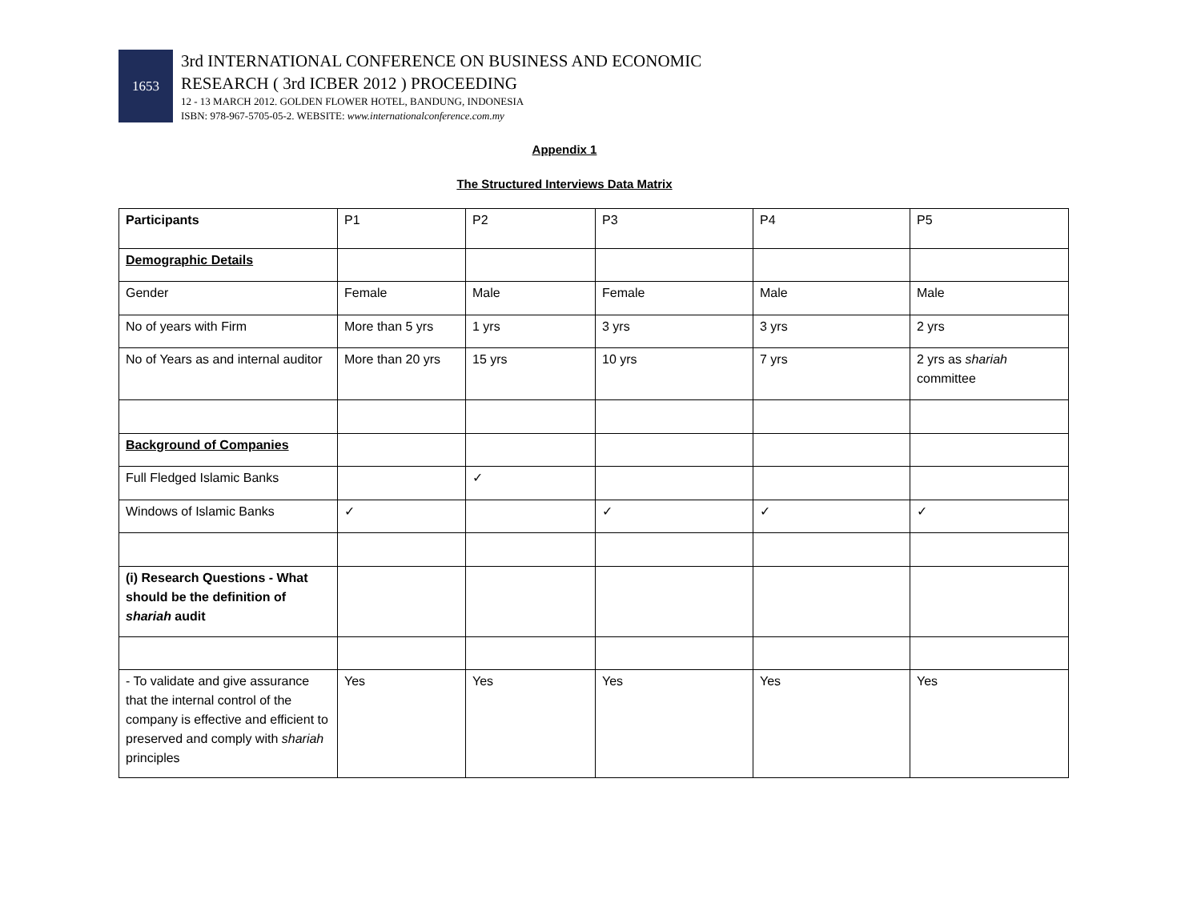1653
3rd INTERNATIONAL CONFERENCE ON BUSINESS AND ECONOMIC
RESEARCH ( 3rd ICBER 2012 ) PROCEEDING
12 - 13 MARCH 2012. GOLDEN FLOWER HOTEL, BANDUNG, INDONESIA
ISBN: 978-967-5705-05-2. WEBSITE: www.internationalconference.com.my
Appendix 1
The Structured Interviews Data Matrix
| Participants | P1 | P2 | P3 | P4 | P5 |
| Demographic Details | | | | | |
| Gender | Female | Male | Female | Male | Male |
| No of years with Firm | More than 5 yrs | 1 yrs | 3 yrs | 3 yrs | 2 yrs |
| No of Years as and internal auditor | More than 20 yrs | 15 yrs | 10 yrs | 7 yrs | 2 yrs as shariah committee |
| Background of Companies | | | | | |
| Full Fledged Islamic Banks | | ✓ | | | |
| Windows of Islamic Banks | ✓ | | ✓ | ✓ | ✓ |
| (i) Research Questions - What should be the definition of shariah audit | | | | | |
| - To validate and give assurance that the internal control of the company is effective and efficient to preserved and comply with shariah principles | Yes | Yes | Yes | Yes | Yes |